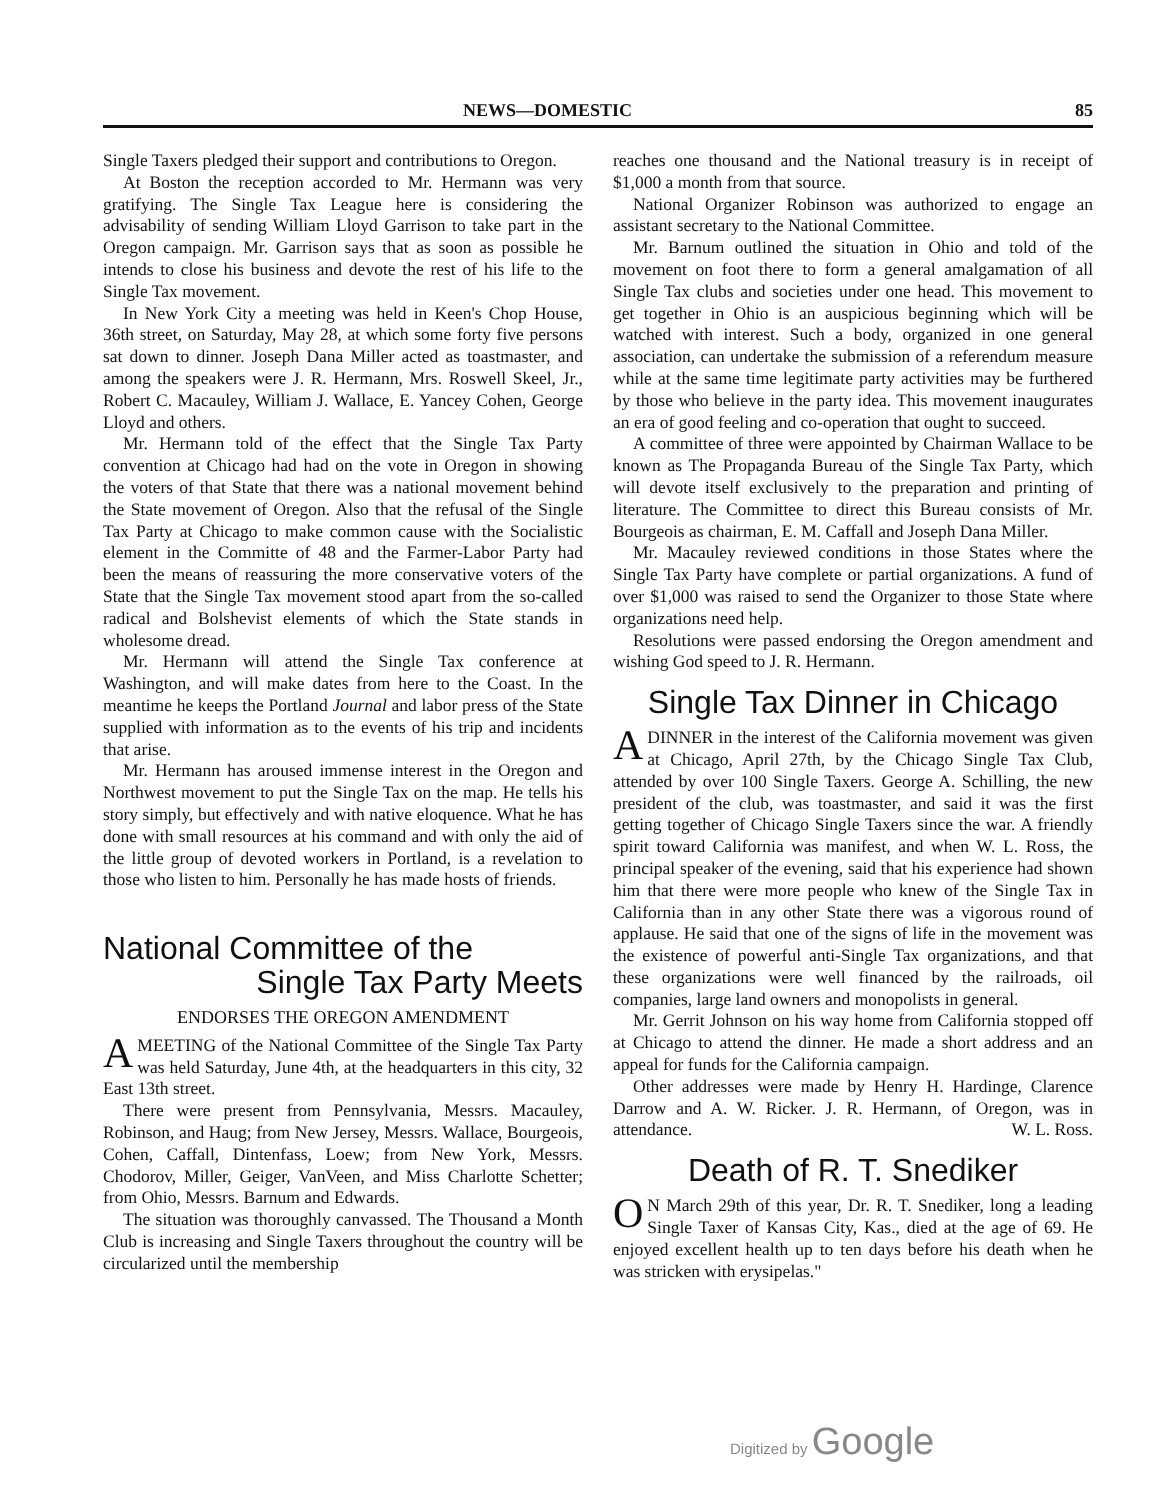NEWS—DOMESTIC 85
Single Taxers pledged their support and contributions to Oregon.
At Boston the reception accorded to Mr. Hermann was very gratifying. The Single Tax League here is considering the advisability of sending William Lloyd Garrison to take part in the Oregon campaign. Mr. Garrison says that as soon as possible he intends to close his business and devote the rest of his life to the Single Tax movement.
In New York City a meeting was held in Keen's Chop House, 36th street, on Saturday, May 28, at which some forty five persons sat down to dinner. Joseph Dana Miller acted as toastmaster, and among the speakers were J. R. Hermann, Mrs. Roswell Skeel, Jr., Robert C. Macauley, William J. Wallace, E. Yancey Cohen, George Lloyd and others.
Mr. Hermann told of the effect that the Single Tax Party convention at Chicago had had on the vote in Oregon in showing the voters of that State that there was a national movement behind the State movement of Oregon. Also that the refusal of the Single Tax Party at Chicago to make common cause with the Socialistic element in the Committe of 48 and the Farmer-Labor Party had been the means of reassuring the more conservative voters of the State that the Single Tax movement stood apart from the so-called radical and Bolshevist elements of which the State stands in wholesome dread.
Mr. Hermann will attend the Single Tax conference at Washington, and will make dates from here to the Coast. In the meantime he keeps the Portland Journal and labor press of the State supplied with information as to the events of his trip and incidents that arise.
Mr. Hermann has aroused immense interest in the Oregon and Northwest movement to put the Single Tax on the map. He tells his story simply, but effectively and with native eloquence. What he has done with small resources at his command and with only the aid of the little group of devoted workers in Portland, is a revelation to those who listen to him. Personally he has made hosts of friends.
National Committee of the
Single Tax Party Meets
ENDORSES THE OREGON AMENDMENT
AMEETING of the National Committee of the Single Tax Party was held Saturday, June 4th, at the headquarters in this city, 32 East 13th street.
There were present from Pennsylvania, Messrs. Macauley, Robinson, and Haug; from New Jersey, Messrs. Wallace, Bourgeois, Cohen, Caffall, Dintenfass, Loew; from New York, Messrs. Chodorov, Miller, Geiger, VanVeen, and Miss Charlotte Schetter; from Ohio, Messrs. Barnum and Edwards.
The situation was thoroughly canvassed. The Thousand a Month Club is increasing and Single Taxers throughout the country will be circularized until the membership
reaches one thousand and the National treasury is in receipt of $1,000 a month from that source.
National Organizer Robinson was authorized to engage an assistant secretary to the National Committee.
Mr. Barnum outlined the situation in Ohio and told of the movement on foot there to form a general amalgamation of all Single Tax clubs and societies under one head. This movement to get together in Ohio is an auspicious beginning which will be watched with interest. Such a body, organized in one general association, can undertake the submission of a referendum measure while at the same time legitimate party activities may be furthered by those who believe in the party idea. This movement inaugurates an era of good feeling and co-operation that ought to succeed.
A committee of three were appointed by Chairman Wallace to be known as The Propaganda Bureau of the Single Tax Party, which will devote itself exclusively to the preparation and printing of literature. The Committee to direct this Bureau consists of Mr. Bourgeois as chairman, E. M. Caffall and Joseph Dana Miller.
Mr. Macauley reviewed conditions in those States where the Single Tax Party have complete or partial organizations. A fund of over $1,000 was raised to send the Organizer to those State where organizations need help.
Resolutions were passed endorsing the Oregon amendment and wishing God speed to J. R. Hermann.
Single Tax Dinner in Chicago
ADINNER in the interest of the California movement was given at Chicago, April 27th, by the Chicago Single Tax Club, attended by over 100 Single Taxers. George A. Schilling, the new president of the club, was toastmaster, and said it was the first getting together of Chicago Single Taxers since the war. A friendly spirit toward California was manifest, and when W. L. Ross, the principal speaker of the evening, said that his experience had shown him that there were more people who knew of the Single Tax in California than in any other State there was a vigorous round of applause. He said that one of the signs of life in the movement was the existence of powerful anti-Single Tax organizations, and that these organizations were well financed by the railroads, oil companies, large land owners and monopolists in general.
Mr. Gerrit Johnson on his way home from California stopped off at Chicago to attend the dinner. He made a short address and an appeal for funds for the California campaign.
Other addresses were made by Henry H. Hardinge, Clarence Darrow and A. W. Ricker. J. R. Hermann, of Oregon, was in attendance. W. L. Ross.
Death of R. T. Snediker
ON March 29th of this year, Dr. R. T. Snediker, long a leading Single Taxer of Kansas City, Kas., died at the age of 69. He enjoyed excellent health up to ten days before his death when he was stricken with erysipelas."
Digitized by Google